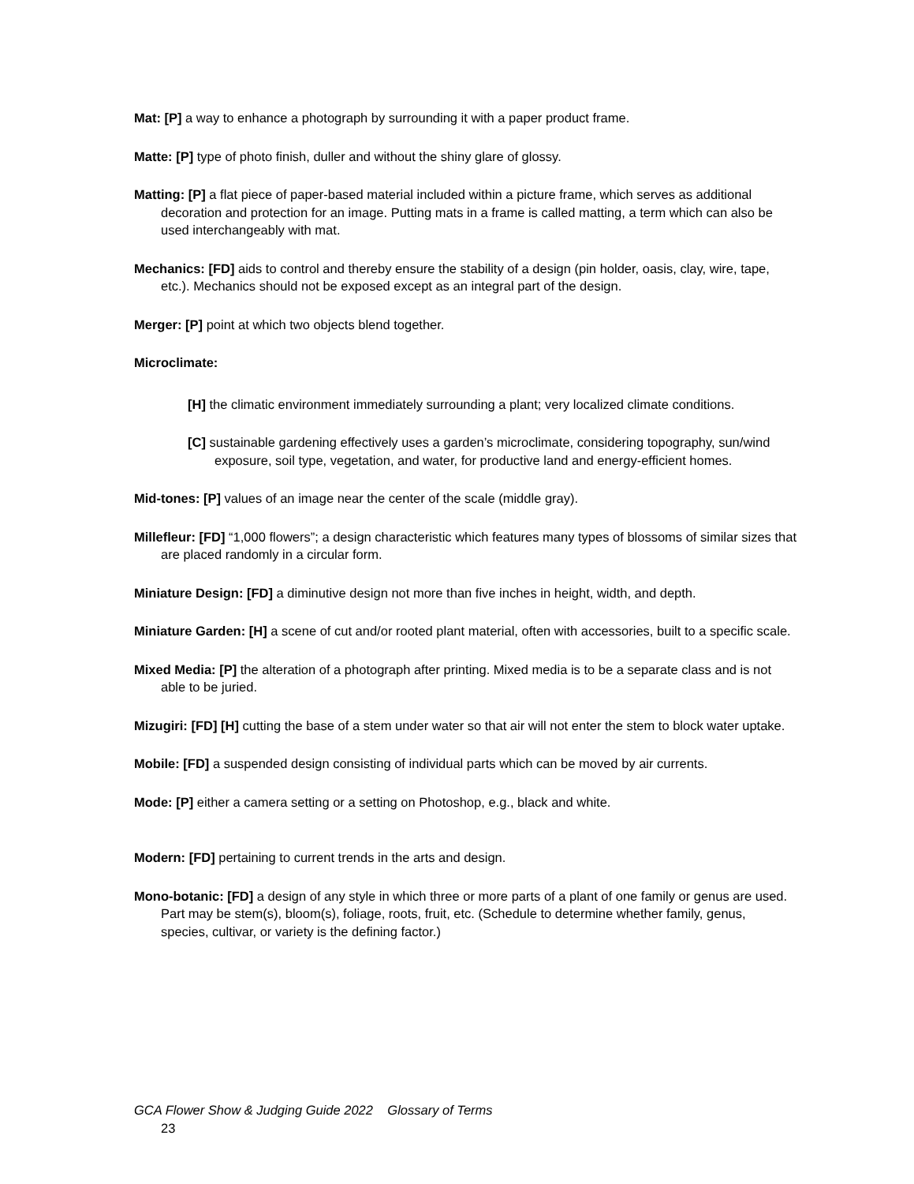Mat: [P] a way to enhance a photograph by surrounding it with a paper product frame.
Matte: [P] type of photo finish, duller and without the shiny glare of glossy.
Matting: [P] a flat piece of paper-based material included within a picture frame, which serves as additional decoration and protection for an image. Putting mats in a frame is called matting, a term which can also be used interchangeably with mat.
Mechanics: [FD] aids to control and thereby ensure the stability of a design (pin holder, oasis, clay, wire, tape, etc.). Mechanics should not be exposed except as an integral part of the design.
Merger: [P] point at which two objects blend together.
Microclimate:
[H] the climatic environment immediately surrounding a plant; very localized climate conditions.
[C] sustainable gardening effectively uses a garden’s microclimate, considering topography, sun/wind exposure, soil type, vegetation, and water, for productive land and energy-efficient homes.
Mid-tones: [P] values of an image near the center of the scale (middle gray).
Millefleur: [FD] “1,000 flowers”; a design characteristic which features many types of blossoms of similar sizes that are placed randomly in a circular form.
Miniature Design: [FD] a diminutive design not more than five inches in height, width, and depth.
Miniature Garden: [H] a scene of cut and/or rooted plant material, often with accessories, built to a specific scale.
Mixed Media: [P] the alteration of a photograph after printing. Mixed media is to be a separate class and is not able to be juried.
Mizugiri: [FD] [H] cutting the base of a stem under water so that air will not enter the stem to block water uptake.
Mobile: [FD] a suspended design consisting of individual parts which can be moved by air currents.
Mode: [P] either a camera setting or a setting on Photoshop, e.g., black and white.
Modern: [FD] pertaining to current trends in the arts and design.
Mono-botanic: [FD] a design of any style in which three or more parts of a plant of one family or genus are used. Part may be stem(s), bloom(s), foliage, roots, fruit, etc. (Schedule to determine whether family, genus, species, cultivar, or variety is the defining factor.)
GCA Flower Show & Judging Guide 2022 Glossary of Terms
23